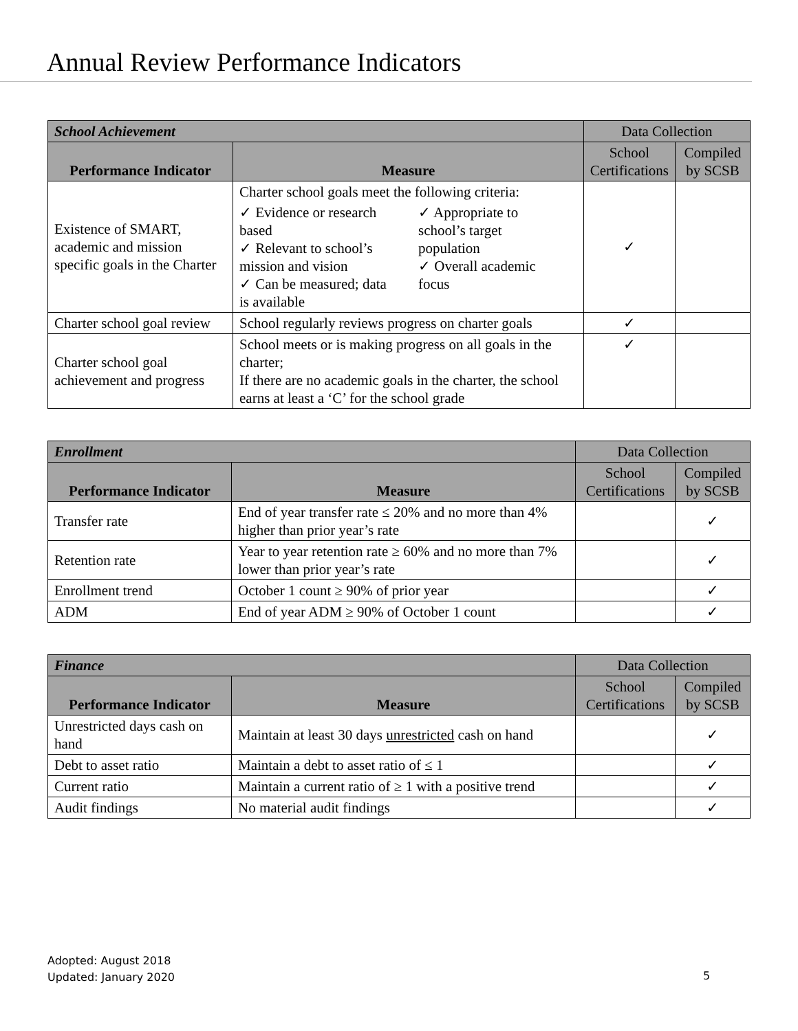Annual Review Performance Indicators
| School Achievement | | Data Collection | |
| Performance Indicator | Measure | School Certifications | Compiled by SCSB |
| Existence of SMART, academic and mission specific goals in the Charter | Charter school goals meet the following criteria: ✓ Evidence or research based ✓ Relevant to school’s mission and vision ✓ Can be measured; data is available ✓ Appropriate to school’s target population ✓ Overall academic focus | ✓ | |
| Charter school goal review | School regularly reviews progress on charter goals | ✓ | |
| Charter school goal achievement and progress | School meets or is making progress on all goals in the charter; If there are no academic goals in the charter, the school earns at least a ‘C’ for the school grade | ✓ | |
| Enrollment | | Data Collection | |
| Performance Indicator | Measure | School Certifications | Compiled by SCSB |
| Transfer rate | End of year transfer rate ≤ 20% and no more than 4% higher than prior year’s rate | | ✓ |
| Retention rate | Year to year retention rate ≥ 60% and no more than 7% lower than prior year’s rate | | ✓ |
| Enrollment trend | October 1 count ≥ 90% of prior year | | ✓ |
| ADM | End of year ADM ≥ 90% of October 1 count | | ✓ |
| Finance | | Data Collection | |
| Performance Indicator | Measure | School Certifications | Compiled by SCSB |
| Unrestricted days cash on hand | Maintain at least 30 days unrestricted cash on hand | | ✓ |
| Debt to asset ratio | Maintain a debt to asset ratio of ≤ 1 | | ✓ |
| Current ratio | Maintain a current ratio of ≥ 1 with a positive trend | | ✓ |
| Audit findings | No material audit findings | | ✓ |
Adopted: August 2018
Updated: January 2020
5